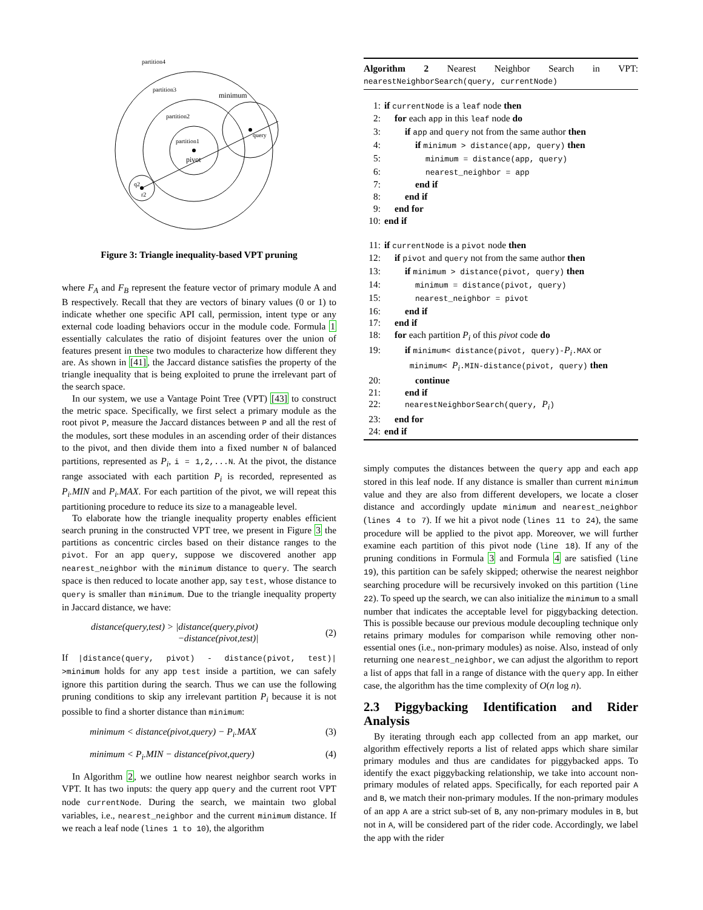partition4
partition3
partition2
partition1
pivot
minimum
query
q2
r2
Figure 3: Triangle inequality-based VPT pruning
where F<sub>A</sub> and F<sub>B</sub> represent the feature vector of primary module A and B respectively. Recall that they are vectors of binary values (0 or 1) to indicate whether one specific API call, permission, intent type or any external code loading behaviors occur in the module code. Formula 1 essentially calculates the ratio of disjoint features over the union of features present in these two modules to characterize how different they are. As shown in [41], the Jaccard distance satisfies the property of the triangle inequality that is being exploited to prune the irrelevant part of the search space.
In our system, we use a Vantage Point Tree (VPT) [43] to construct the metric space. Specifically, we first select a primary module as the root pivot P, measure the Jaccard distances between P and all the rest of the modules, sort these modules in an ascending order of their distances to the pivot, and then divide them into a fixed number N of balanced partitions, represented as P<sub>i</sub>, i = 1,2,...N. At the pivot, the distance range associated with each partition P<sub>i</sub> is recorded, represented as P<sub>i</sub>.MIN and P<sub>i</sub>.MAX. For each partition of the pivot, we will repeat this partitioning procedure to reduce its size to a manageable level.
To elaborate how the triangle inequality property enables efficient search pruning in the constructed VPT tree, we present in Figure 3 the partitions as concentric circles based on their distance ranges to the pivot. For an app query, suppose we discovered another app nearest_neighbor with the minimum distance to query. The search space is then reduced to locate another app, say test, whose distance to query is smaller than minimum. Due to the triangle inequality property in Jaccard distance, we have:
distance(query,test) > |distance(query,pivot)
−distance(pivot,test)| (2)
If |distance(query, pivot) - distance(pivot, test)| >minimum holds for any app test inside a partition, we can safely ignore this partition during the search. Thus we can use the following pruning conditions to skip any irrelevant partition P<sub>i</sub> because it is not possible to find a shorter distance than minimum:
minimum < distance(pivot,query) − P<sub>i</sub>.MAX (3)
minimum < P<sub>i</sub>.MIN − distance(pivot,query) (4)
In Algorithm 2, we outline how nearest neighbor search works in VPT. It has two inputs: the query app query and the current root VPT node currentNode. During the search, we maintain two global variables, i.e., nearest_neighbor and the current minimum distance. If we reach a leaf node (lines 1 to 10), the algorithm
Algorithm 2 Nearest Neighbor Search in VPT: nearestNeighborSearch(query, currentNode)
1: if currentNode is a leaf node then
2: for each app in this leaf node do
3: if app and query not from the same author then
4: if minimum > distance(app, query) then
5: minimum = distance(app, query)
6: nearest_neighbor = app
7: end if
8: end if
9: end for
10: end if
11: if currentNode is a pivot node then
12: if pivot and query not from the same author then
13: if minimum > distance(pivot, query) then
14: minimum = distance(pivot, query)
15: nearest_neighbor = pivot
16: end if
17: end if
18: for each partition P<sub>i</sub> of this pivot code do
19: if minimum< distance(pivot, query)-P<sub>i</sub>.MAX or
minimum< P<sub>i</sub>.MIN-distance(pivot, query) then
20: continue
21: end if
22: nearestNeighborSearch(query, P<sub>i</sub>)
23: end for
24: end if
simply computes the distances between the query app and each app stored in this leaf node. If any distance is smaller than current minimum value and they are also from different developers, we locate a closer distance and accordingly update minimum and nearest_neighbor (lines 4 to 7). If we hit a pivot node (lines 11 to 24), the same procedure will be applied to the pivot app. Moreover, we will further examine each partition of this pivot node (line 18). If any of the pruning conditions in Formula 3 and Formula 4 are satisfied (line 19), this partition can be safely skipped; otherwise the nearest neighbor searching procedure will be recursively invoked on this partition (line 22). To speed up the search, we can also initialize the minimum to a small number that indicates the acceptable level for piggybacking detection. This is possible because our previous module decoupling technique only retains primary modules for comparison while removing other non-essential ones (i.e., non-primary modules) as noise. Also, instead of only returning one nearest_neighbor, we can adjust the algorithm to report a list of apps that fall in a range of distance with the query app. In either case, the algorithm has the time complexity of O(n log n).
2.3 Piggybacking Identification and Rider Analysis
By iterating through each app collected from an app market, our algorithm effectively reports a list of related apps which share similar primary modules and thus are candidates for piggybacked apps. To identify the exact piggybacking relationship, we take into account non-primary modules of related apps. Specifically, for each reported pair A and B, we match their non-primary modules. If the non-primary modules of an app A are a strict sub-set of B, any non-primary modules in B, but not in A, will be considered part of the rider code. Accordingly, we label the app with the rider